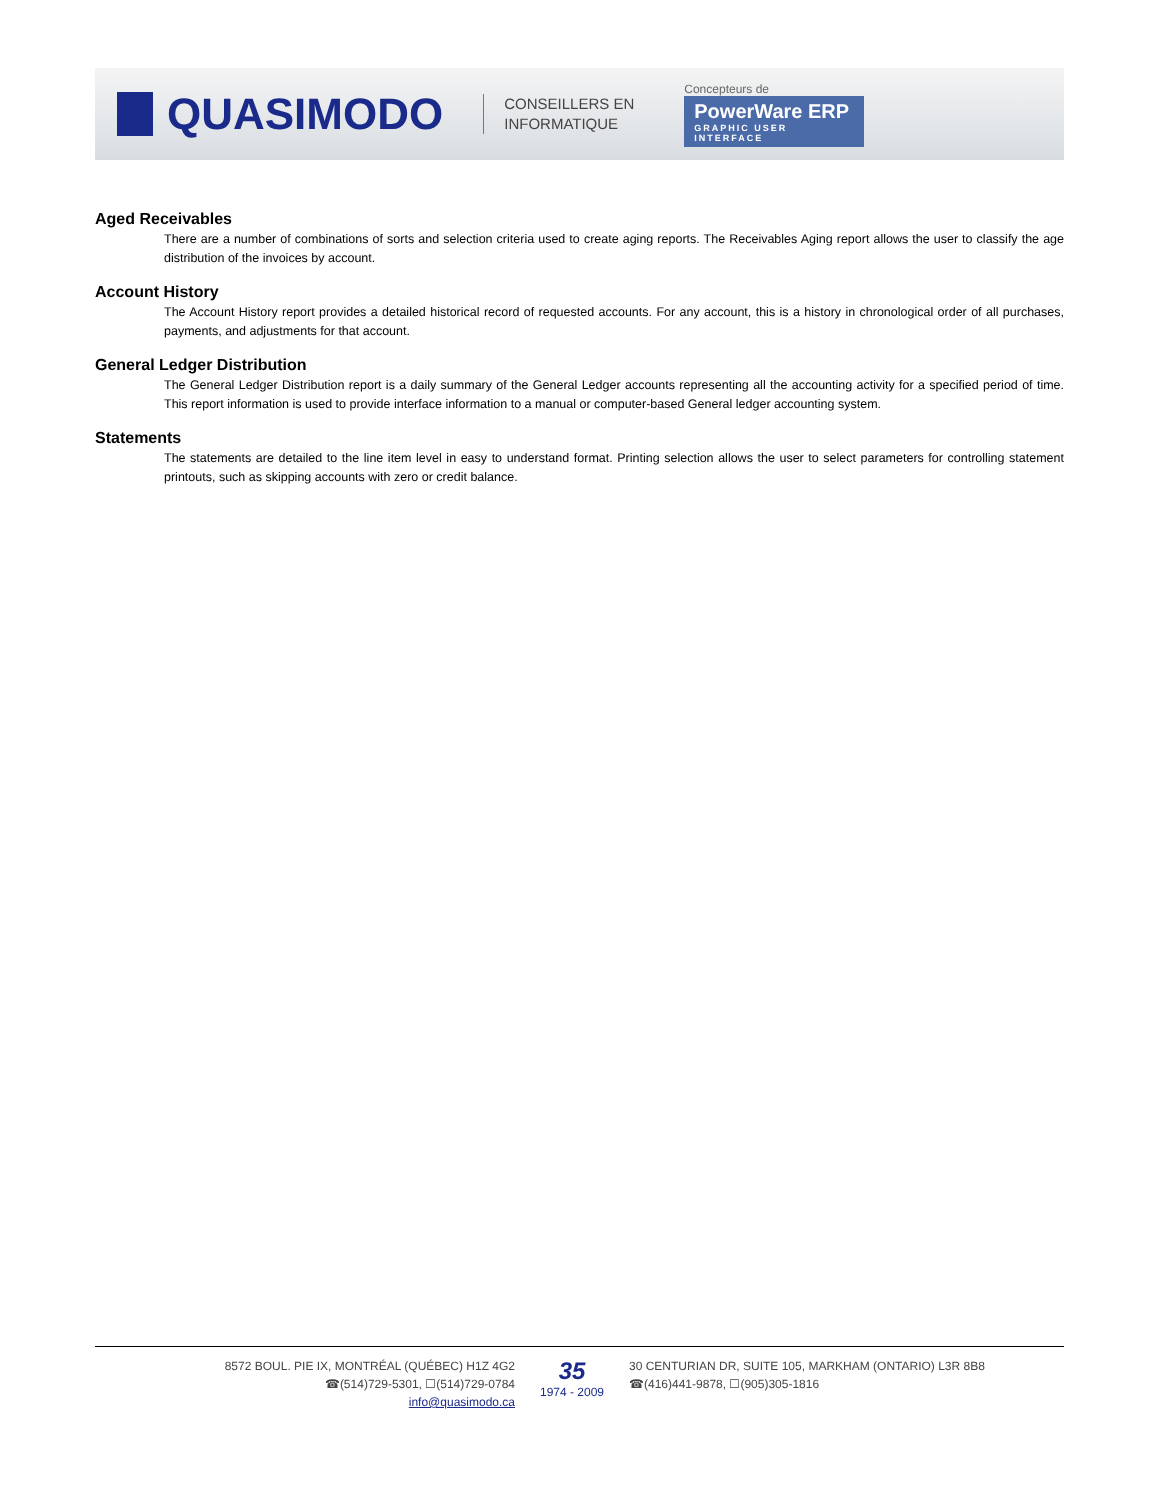QUASIMODO
CONSEILLERS EN
INFORMATIQUE
Concepteurs de
PowerWare ERP
GRAPHIC USER INTERFACE
Aged Receivables
There are a number of combinations of sorts and selection criteria used to create aging reports. The Receivables Aging report allows the user to classify the age distribution of the invoices by account.
Account History
The Account History report provides a detailed historical record of requested accounts. For any account, this is a history in chronological order of all purchases, payments, and adjustments for that account.
General Ledger Distribution
The General Ledger Distribution report is a daily summary of the General Ledger accounts representing all the accounting activity for a specified period of time. This report information is used to provide interface information to a manual or computer-based General ledger accounting system.
Statements
The statements are detailed to the line item level in easy to understand format. Printing selection allows the user to select parameters for controlling statement printouts, such as skipping accounts with zero or credit balance.
8572 BOUL. PIE IX, MONTRÉAL (QUÉBEC) H1Z 4G2
☎(514)729-5301, ☐(514)729-0784
info@quasimodo.ca
35
1974 - 2009
30 CENTURIAN DR, SUITE 105, MARKHAM (ONTARIO) L3R 8B8
☎(416)441-9878, ☐(905)305-1816